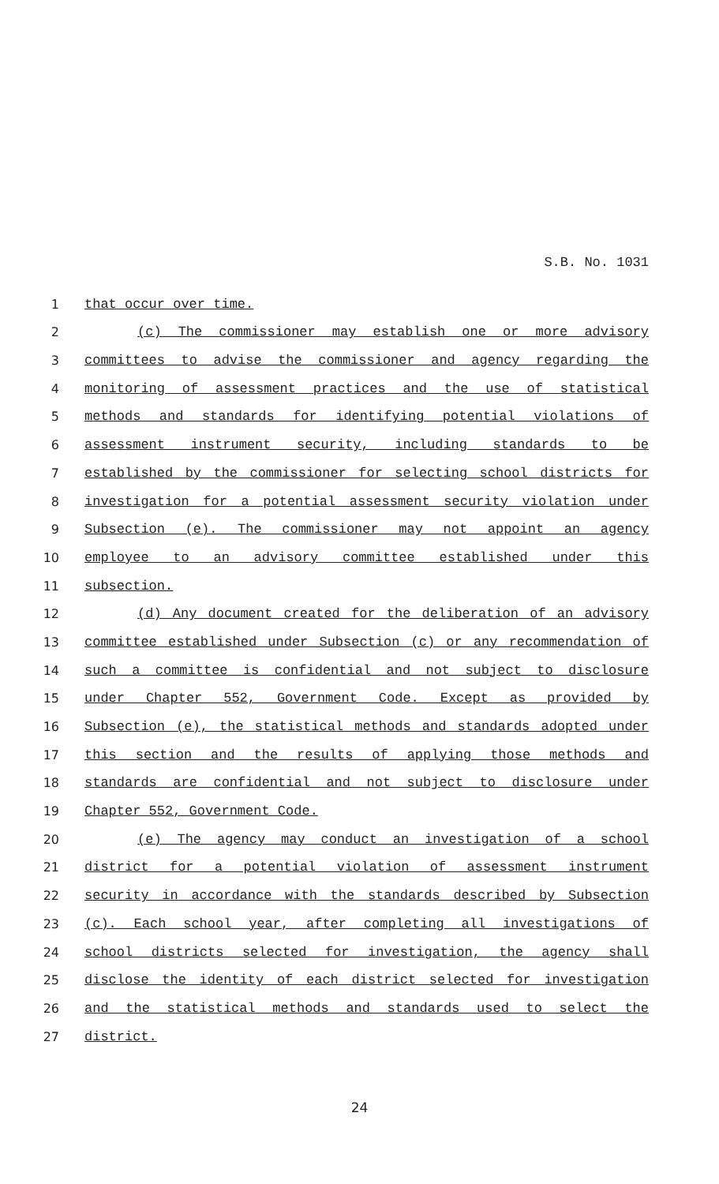S.B. No. 1031
1
that occur over time.
2
(c) The commissioner may establish one or more advisory
3
committees to advise the commissioner and agency regarding the
4
monitoring of assessment practices and the use of statistical
5
methods and standards for identifying potential violations of
6
assessment instrument security, including standards to be
7
established by the commissioner for selecting school districts for
8
investigation for a potential assessment security violation under
9
Subsection (e). The commissioner may not appoint an agency
10
employee to an advisory committee established under this
11
subsection.
12
(d) Any document created for the deliberation of an advisory
13
committee established under Subsection (c) or any recommendation of
14
such a committee is confidential and not subject to disclosure
15
under Chapter 552, Government Code. Except as provided by
16
Subsection (e), the statistical methods and standards adopted under
17
this section and the results of applying those methods and
18
standards are confidential and not subject to disclosure under
19
Chapter 552, Government Code.
20
(e) The agency may conduct an investigation of a school
21
district for a potential violation of assessment instrument
22
security in accordance with the standards described by Subsection
23
(c). Each school year, after completing all investigations of
24
school districts selected for investigation, the agency shall
25
disclose the identity of each district selected for investigation
26
and the statistical methods and standards used to select the
27
district.
24